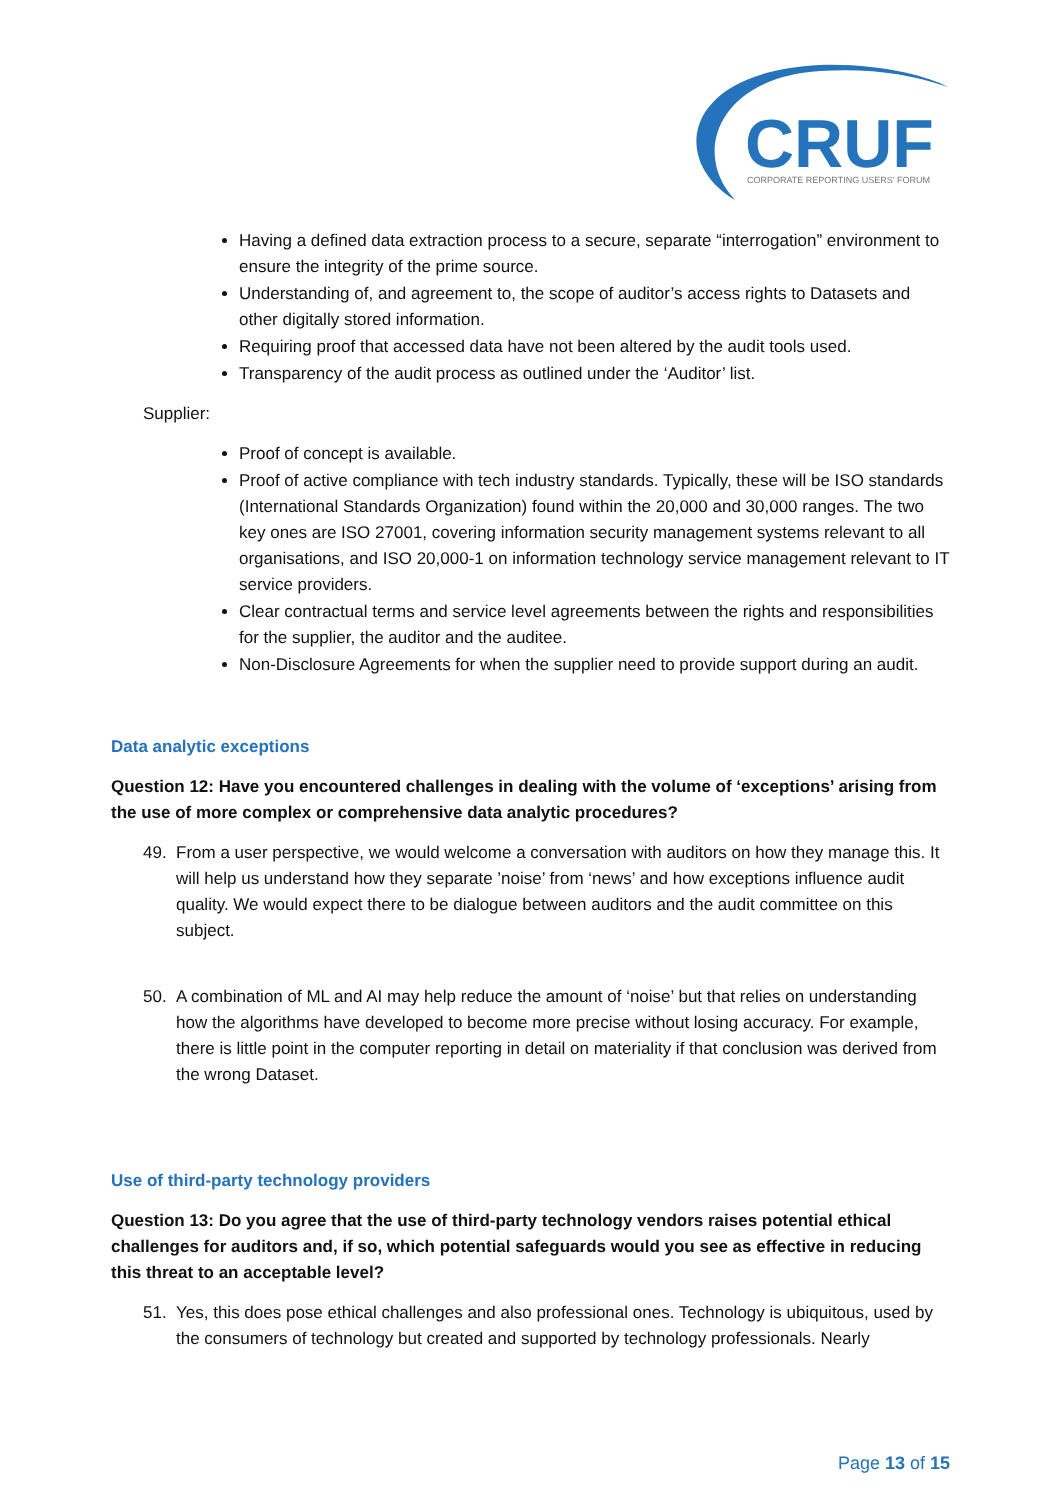CRUF
CORPORATE REPORTING USERS' FORUM
Having a defined data extraction process to a secure, separate “interrogation” environment to ensure the integrity of the prime source.
Understanding of, and agreement to, the scope of auditor’s access rights to Datasets and other digitally stored information.
Requiring proof that accessed data have not been altered by the audit tools used.
Transparency of the audit process as outlined under the ‘Auditor’ list.
Supplier:
Proof of concept is available.
Proof of active compliance with tech industry standards. Typically, these will be ISO standards (International Standards Organization) found within the 20,000 and 30,000 ranges. The two key ones are ISO 27001, covering information security management systems relevant to all organisations, and ISO 20,000-1 on information technology service management relevant to IT service providers.
Clear contractual terms and service level agreements between the rights and responsibilities for the supplier, the auditor and the auditee.
Non-Disclosure Agreements for when the supplier need to provide support during an audit.
Data analytic exceptions
Question 12: Have you encountered challenges in dealing with the volume of ‘exceptions’ arising from the use of more complex or comprehensive data analytic procedures?
49. From a user perspective, we would welcome a conversation with auditors on how they manage this. It will help us understand how they separate ’noise’ from ‘news’ and how exceptions influence audit quality. We would expect there to be dialogue between auditors and the audit committee on this subject.
50. A combination of ML and AI may help reduce the amount of ‘noise’ but that relies on understanding how the algorithms have developed to become more precise without losing accuracy. For example, there is little point in the computer reporting in detail on materiality if that conclusion was derived from the wrong Dataset.
Use of third-party technology providers
Question 13: Do you agree that the use of third-party technology vendors raises potential ethical challenges for auditors and, if so, which potential safeguards would you see as effective in reducing this threat to an acceptable level?
51. Yes, this does pose ethical challenges and also professional ones. Technology is ubiquitous, used by the consumers of technology but created and supported by technology professionals. Nearly
Page 13 of 15